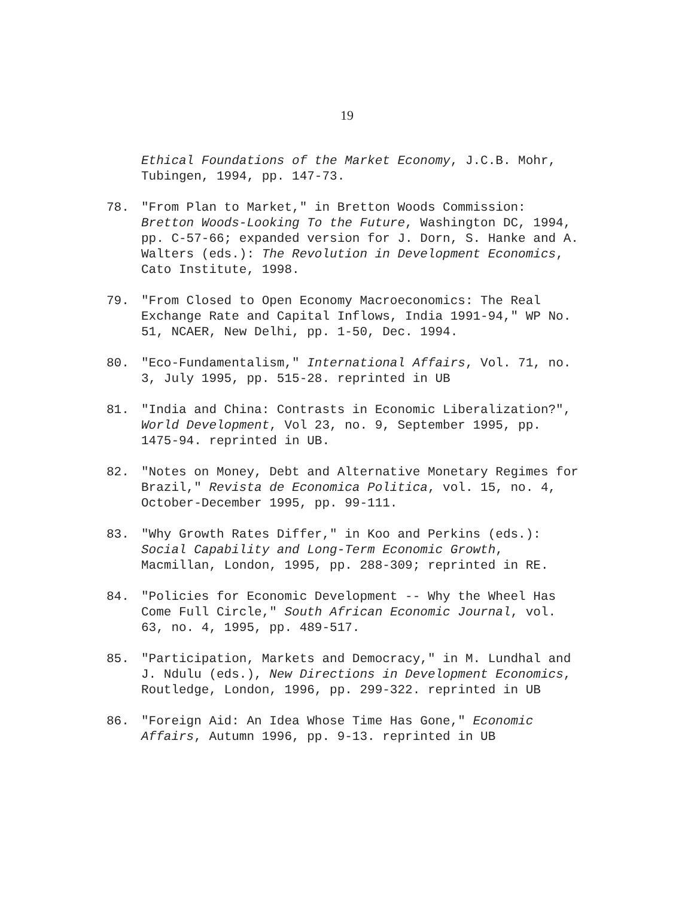19
Ethical Foundations of the Market Economy, J.C.B. Mohr, Tubingen, 1994, pp. 147-73.
78. "From Plan to Market," in Bretton Woods Commission: Bretton Woods-Looking To the Future, Washington DC, 1994, pp. C-57-66; expanded version for J. Dorn, S. Hanke and A. Walters (eds.): The Revolution in Development Economics, Cato Institute, 1998.
79. "From Closed to Open Economy Macroeconomics: The Real Exchange Rate and Capital Inflows, India 1991-94," WP No. 51, NCAER, New Delhi, pp. 1-50, Dec. 1994.
80. "Eco-Fundamentalism," International Affairs, Vol. 71, no. 3, July 1995, pp. 515-28. reprinted in UB
81. "India and China: Contrasts in Economic Liberalization?", World Development, Vol 23, no. 9, September 1995, pp. 1475-94. reprinted in UB.
82. "Notes on Money, Debt and Alternative Monetary Regimes for Brazil," Revista de Economica Politica, vol. 15, no. 4, October-December 1995, pp. 99-111.
83. "Why Growth Rates Differ," in Koo and Perkins (eds.): Social Capability and Long-Term Economic Growth, Macmillan, London, 1995, pp. 288-309; reprinted in RE.
84. "Policies for Economic Development -- Why the Wheel Has Come Full Circle," South African Economic Journal, vol. 63, no. 4, 1995, pp. 489-517.
85. "Participation, Markets and Democracy," in M. Lundhal and J. Ndulu (eds.), New Directions in Development Economics, Routledge, London, 1996, pp. 299-322. reprinted in UB
86. "Foreign Aid: An Idea Whose Time Has Gone," Economic Affairs, Autumn 1996, pp. 9-13. reprinted in UB